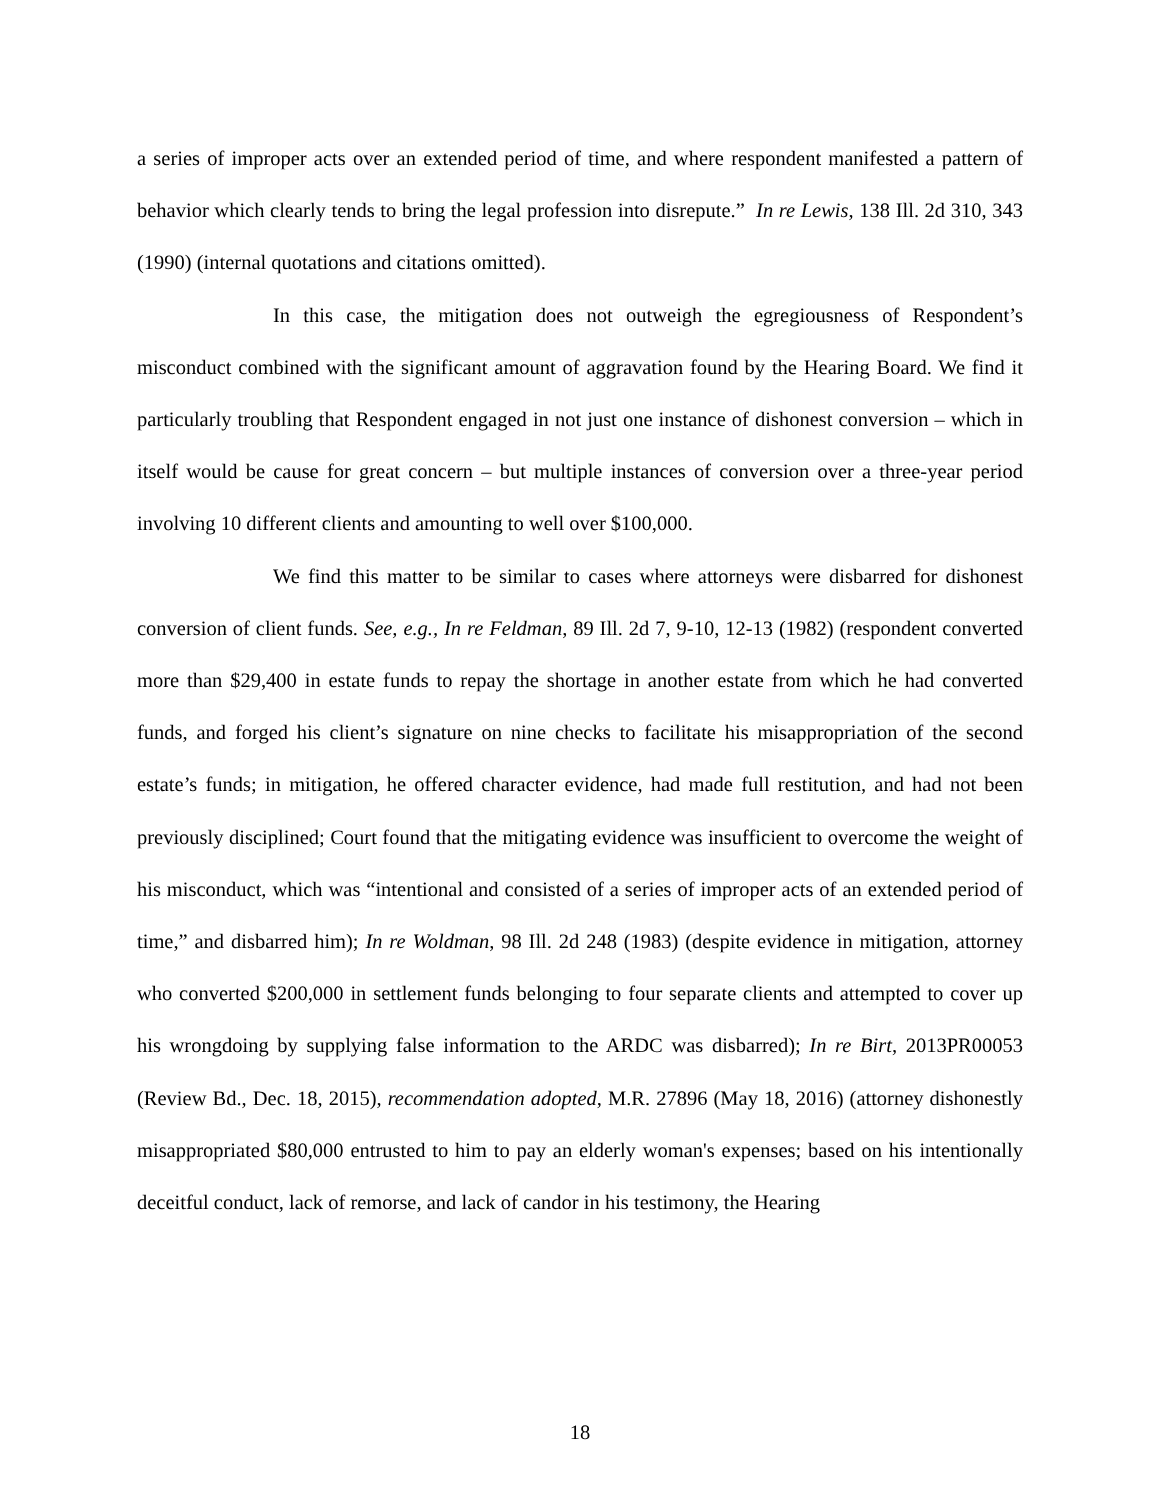a series of improper acts over an extended period of time, and where respondent manifested a pattern of behavior which clearly tends to bring the legal profession into disrepute.” In re Lewis, 138 Ill. 2d 310, 343 (1990) (internal quotations and citations omitted).
In this case, the mitigation does not outweigh the egregiousness of Respondent’s misconduct combined with the significant amount of aggravation found by the Hearing Board. We find it particularly troubling that Respondent engaged in not just one instance of dishonest conversion – which in itself would be cause for great concern – but multiple instances of conversion over a three-year period involving 10 different clients and amounting to well over $100,000.
We find this matter to be similar to cases where attorneys were disbarred for dishonest conversion of client funds. See, e.g., In re Feldman, 89 Ill. 2d 7, 9-10, 12-13 (1982) (respondent converted more than $29,400 in estate funds to repay the shortage in another estate from which he had converted funds, and forged his client’s signature on nine checks to facilitate his misappropriation of the second estate’s funds; in mitigation, he offered character evidence, had made full restitution, and had not been previously disciplined; Court found that the mitigating evidence was insufficient to overcome the weight of his misconduct, which was “intentional and consisted of a series of improper acts of an extended period of time,” and disbarred him); In re Woldman, 98 Ill. 2d 248 (1983) (despite evidence in mitigation, attorney who converted $200,000 in settlement funds belonging to four separate clients and attempted to cover up his wrongdoing by supplying false information to the ARDC was disbarred); In re Birt, 2013PR00053 (Review Bd., Dec. 18, 2015), recommendation adopted, M.R. 27896 (May 18, 2016) (attorney dishonestly misappropriated $80,000 entrusted to him to pay an elderly woman's expenses; based on his intentionally deceitful conduct, lack of remorse, and lack of candor in his testimony, the Hearing
18